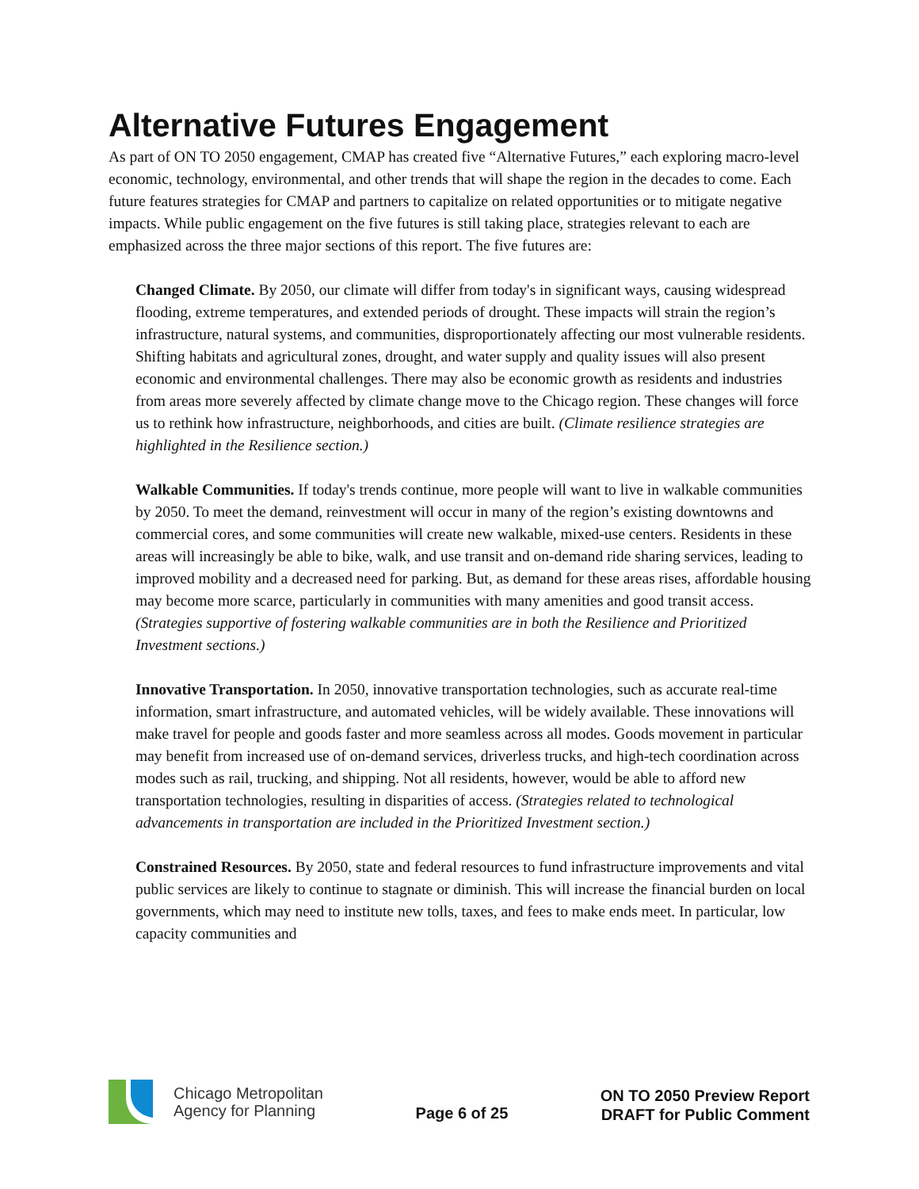Alternative Futures Engagement
As part of ON TO 2050 engagement, CMAP has created five “Alternative Futures,” each exploring macro-level economic, technology, environmental, and other trends that will shape the region in the decades to come. Each future features strategies for CMAP and partners to capitalize on related opportunities or to mitigate negative impacts. While public engagement on the five futures is still taking place, strategies relevant to each are emphasized across the three major sections of this report. The five futures are:
Changed Climate. By 2050, our climate will differ from today's in significant ways, causing widespread flooding, extreme temperatures, and extended periods of drought. These impacts will strain the region’s infrastructure, natural systems, and communities, disproportionately affecting our most vulnerable residents. Shifting habitats and agricultural zones, drought, and water supply and quality issues will also present economic and environmental challenges. There may also be economic growth as residents and industries from areas more severely affected by climate change move to the Chicago region. These changes will force us to rethink how infrastructure, neighborhoods, and cities are built. (Climate resilience strategies are highlighted in the Resilience section.)
Walkable Communities. If today's trends continue, more people will want to live in walkable communities by 2050. To meet the demand, reinvestment will occur in many of the region’s existing downtowns and commercial cores, and some communities will create new walkable, mixed-use centers. Residents in these areas will increasingly be able to bike, walk, and use transit and on-demand ride sharing services, leading to improved mobility and a decreased need for parking. But, as demand for these areas rises, affordable housing may become more scarce, particularly in communities with many amenities and good transit access. (Strategies supportive of fostering walkable communities are in both the Resilience and Prioritized Investment sections.)
Innovative Transportation. In 2050, innovative transportation technologies, such as accurate real-time information, smart infrastructure, and automated vehicles, will be widely available. These innovations will make travel for people and goods faster and more seamless across all modes. Goods movement in particular may benefit from increased use of on-demand services, driverless trucks, and high-tech coordination across modes such as rail, trucking, and shipping. Not all residents, however, would be able to afford new transportation technologies, resulting in disparities of access. (Strategies related to technological advancements in transportation are included in the Prioritized Investment section.)
Constrained Resources. By 2050, state and federal resources to fund infrastructure improvements and vital public services are likely to continue to stagnate or diminish. This will increase the financial burden on local governments, which may need to institute new tolls, taxes, and fees to make ends meet. In particular, low capacity communities and
Chicago Metropolitan
Agency for Planning
Page 6 of 25
ON TO 2050 Preview Report
DRAFT for Public Comment